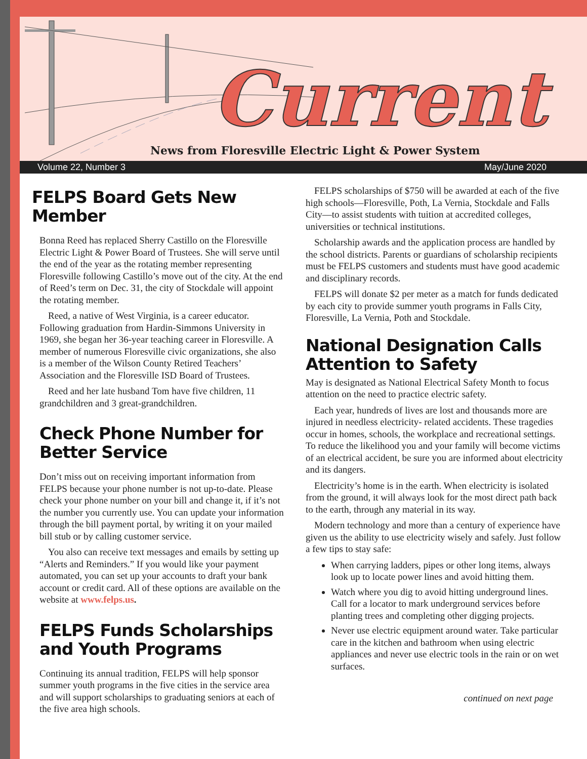Current
News from Floresville Electric Light & Power System
Volume 22, Number 3 May/June 2020
FELPS Board Gets New Member
Bonna Reed has replaced Sherry Castillo on the Floresville Electric Light & Power Board of Trustees. She will serve until the end of the year as the rotating member representing Floresville following Castillo’s move out of the city. At the end of Reed’s term on Dec. 31, the city of Stockdale will appoint the rotating member.
Reed, a native of West Virginia, is a career educator. Following graduation from Hardin-Simmons University in 1969, she began her 36-year teaching career in Floresville. A member of numerous Floresville civic organizations, she also is a member of the Wilson County Retired Teachers’ Association and the Floresville ISD Board of Trustees.
Reed and her late husband Tom have five children, 11 grandchildren and 3 great-grandchildren.
Check Phone Number for Better Service
Don’t miss out on receiving important information from FELPS because your phone number is not up-to-date. Please check your phone number on your bill and change it, if it’s not the number you currently use. You can update your information through the bill payment portal, by writing it on your mailed bill stub or by calling customer service.
You also can receive text messages and emails by setting up “Alerts and Reminders.” If you would like your payment automated, you can set up your accounts to draft your bank account or credit card. All of these options are available on the website at www.felps.us.
FELPS Funds Scholarships and Youth Programs
Continuing its annual tradition, FELPS will help sponsor summer youth programs in the five cities in the service area and will support scholarships to graduating seniors at each of the five area high schools.
FELPS scholarships of $750 will be awarded at each of the five high schools—Floresville, Poth, La Vernia, Stockdale and Falls City—to assist students with tuition at accredited colleges, universities or technical institutions.
Scholarship awards and the application process are handled by the school districts. Parents or guardians of scholarship recipients must be FELPS customers and students must have good academic and disciplinary records.
FELPS will donate $2 per meter as a match for funds dedicated by each city to provide summer youth programs in Falls City, Floresville, La Vernia, Poth and Stockdale.
National Designation Calls Attention to Safety
May is designated as National Electrical Safety Month to focus attention on the need to practice electric safety.
Each year, hundreds of lives are lost and thousands more are injured in needless electricity- related accidents. These tragedies occur in homes, schools, the workplace and recreational settings. To reduce the likelihood you and your family will become victims of an electrical accident, be sure you are informed about electricity and its dangers.
Electricity’s home is in the earth. When electricity is isolated from the ground, it will always look for the most direct path back to the earth, through any material in its way.
Modern technology and more than a century of experience have given us the ability to use electricity wisely and safely. Just follow a few tips to stay safe:
When carrying ladders, pipes or other long items, always look up to locate power lines and avoid hitting them.
Watch where you dig to avoid hitting underground lines. Call for a locator to mark underground services before planting trees and completing other digging projects.
Never use electric equipment around water. Take particular care in the kitchen and bathroom when using electric appliances and never use electric tools in the rain or on wet surfaces.
continued on next page